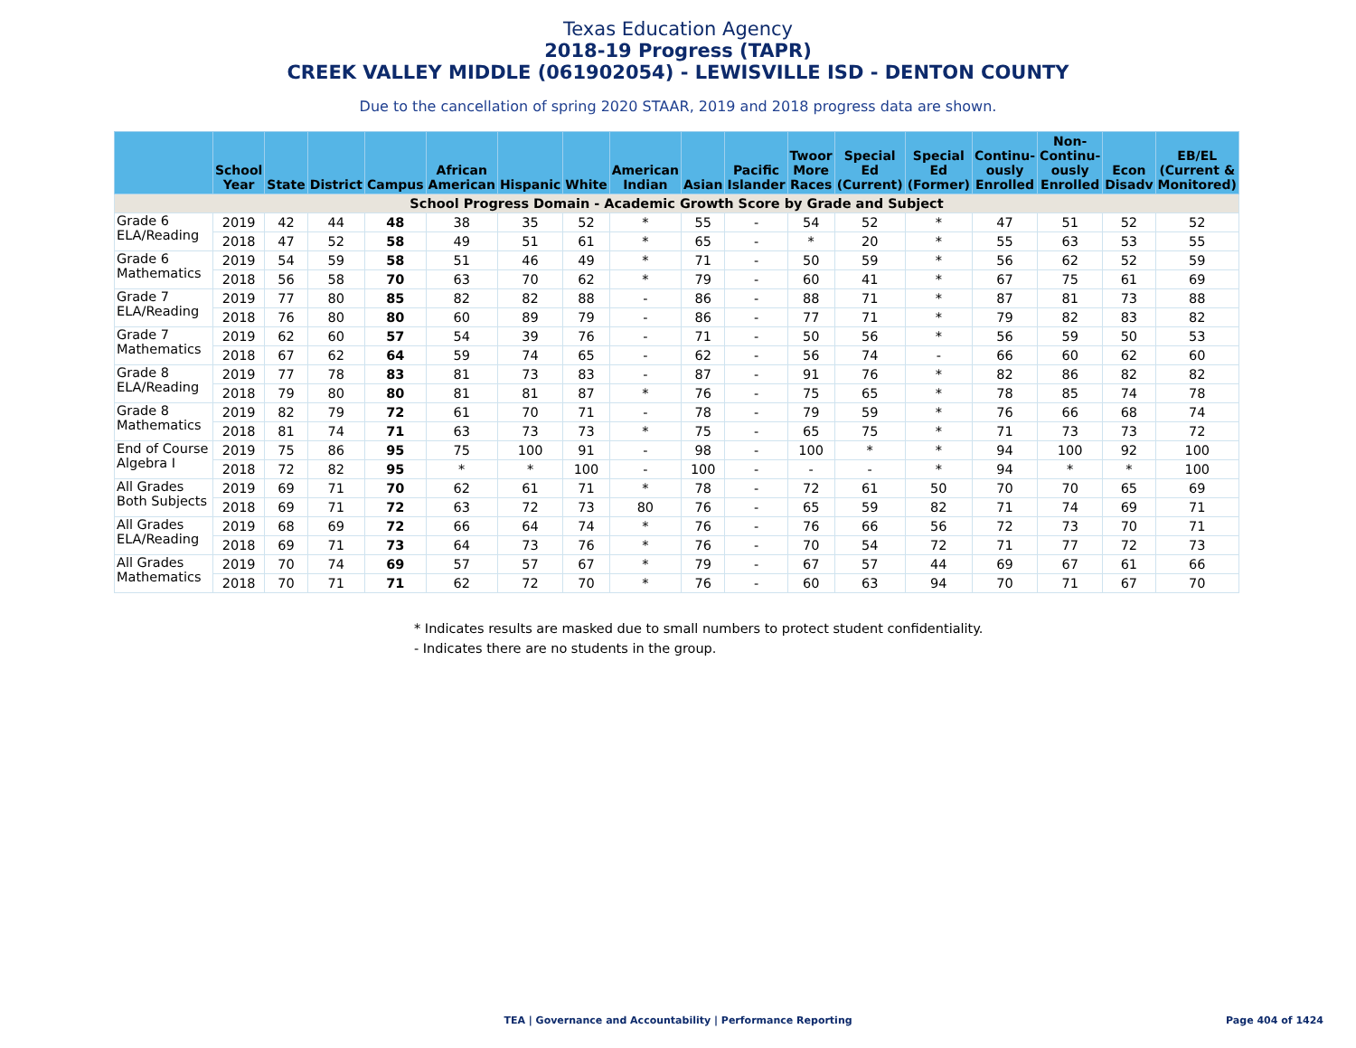Texas Education Agency
2018-19 Progress (TAPR)
CREEK VALLEY MIDDLE (061902054) - LEWISVILLE ISD - DENTON COUNTY
Due to the cancellation of spring 2020 STAAR, 2019 and 2018 progress data are shown.
| | School Year | State | District | Campus | African American | Hispanic | White | American Indian | Asian | Pacific Islander | Twoor More Races | Special Ed (Current) | Special Ed (Former) | Continu-ously Enrolled | Non-Continu-ously Enrolled | Econ Disadv | EB/EL (Current & Monitored) |
| --- | --- | --- | --- | --- | --- | --- | --- | --- | --- | --- | --- | --- | --- | --- | --- | --- | --- |
| School Progress Domain - Academic Growth Score by Grade and Subject | | | | | | | | | | | | | | | | | |
| Grade 6 ELA/Reading | 2019 | 42 | 44 | 48 | 38 | 35 | 52 | * | 55 | - | 54 | 52 | * | 47 | 51 | 52 | 52 |
| | 2018 | 47 | 52 | 58 | 49 | 51 | 61 | * | 65 | - | * | 20 | * | 55 | 63 | 53 | 55 |
| Grade 6 Mathematics | 2019 | 54 | 59 | 58 | 51 | 46 | 49 | * | 71 | - | 50 | 59 | * | 56 | 62 | 52 | 59 |
| | 2018 | 56 | 58 | 70 | 63 | 70 | 62 | * | 79 | - | 60 | 41 | * | 67 | 75 | 61 | 69 |
| Grade 7 ELA/Reading | 2019 | 77 | 80 | 85 | 82 | 82 | 88 | - | 86 | - | 88 | 71 | * | 87 | 81 | 73 | 88 |
| | 2018 | 76 | 80 | 80 | 60 | 89 | 79 | - | 86 | - | 77 | 71 | * | 79 | 82 | 83 | 82 |
| Grade 7 Mathematics | 2019 | 62 | 60 | 57 | 54 | 39 | 76 | - | 71 | - | 50 | 56 | * | 56 | 59 | 50 | 53 |
| | 2018 | 67 | 62 | 64 | 59 | 74 | 65 | - | 62 | - | 56 | 74 | - | 66 | 60 | 62 | 60 |
| Grade 8 ELA/Reading | 2019 | 77 | 78 | 83 | 81 | 73 | 83 | - | 87 | - | 91 | 76 | * | 82 | 86 | 82 | 82 |
| | 2018 | 79 | 80 | 80 | 81 | 81 | 87 | * | 76 | - | 75 | 65 | * | 78 | 85 | 74 | 78 |
| Grade 8 Mathematics | 2019 | 82 | 79 | 72 | 61 | 70 | 71 | - | 78 | - | 79 | 59 | * | 76 | 66 | 68 | 74 |
| | 2018 | 81 | 74 | 71 | 63 | 73 | 73 | * | 75 | - | 65 | 75 | * | 71 | 73 | 73 | 72 |
| End of Course Algebra I | 2019 | 75 | 86 | 95 | 75 | 100 | 91 | - | 98 | - | 100 | * | * | 94 | 100 | 92 | 100 |
| | 2018 | 72 | 82 | 95 | * | * | 100 | - | 100 | - | - | - | * | 94 | * | * | 100 |
| All Grades Both Subjects | 2019 | 69 | 71 | 70 | 62 | 61 | 71 | * | 78 | - | 72 | 61 | 50 | 70 | 70 | 65 | 69 |
| | 2018 | 69 | 71 | 72 | 63 | 72 | 73 | 80 | 76 | - | 65 | 59 | 82 | 71 | 74 | 69 | 71 |
| All Grades ELA/Reading | 2019 | 68 | 69 | 72 | 66 | 64 | 74 | * | 76 | - | 76 | 66 | 56 | 72 | 73 | 70 | 71 |
| | 2018 | 69 | 71 | 73 | 64 | 73 | 76 | * | 76 | - | 70 | 54 | 72 | 71 | 77 | 72 | 73 |
| All Grades Mathematics | 2019 | 70 | 74 | 69 | 57 | 57 | 67 | * | 79 | - | 67 | 57 | 44 | 69 | 67 | 61 | 66 |
| | 2018 | 70 | 71 | 71 | 62 | 72 | 70 | * | 76 | - | 60 | 63 | 94 | 70 | 71 | 67 | 70 |
* Indicates results are masked due to small numbers to protect student confidentiality.
- Indicates there are no students in the group.
TEA | Governance and Accountability | Performance Reporting
Page 404 of 1424